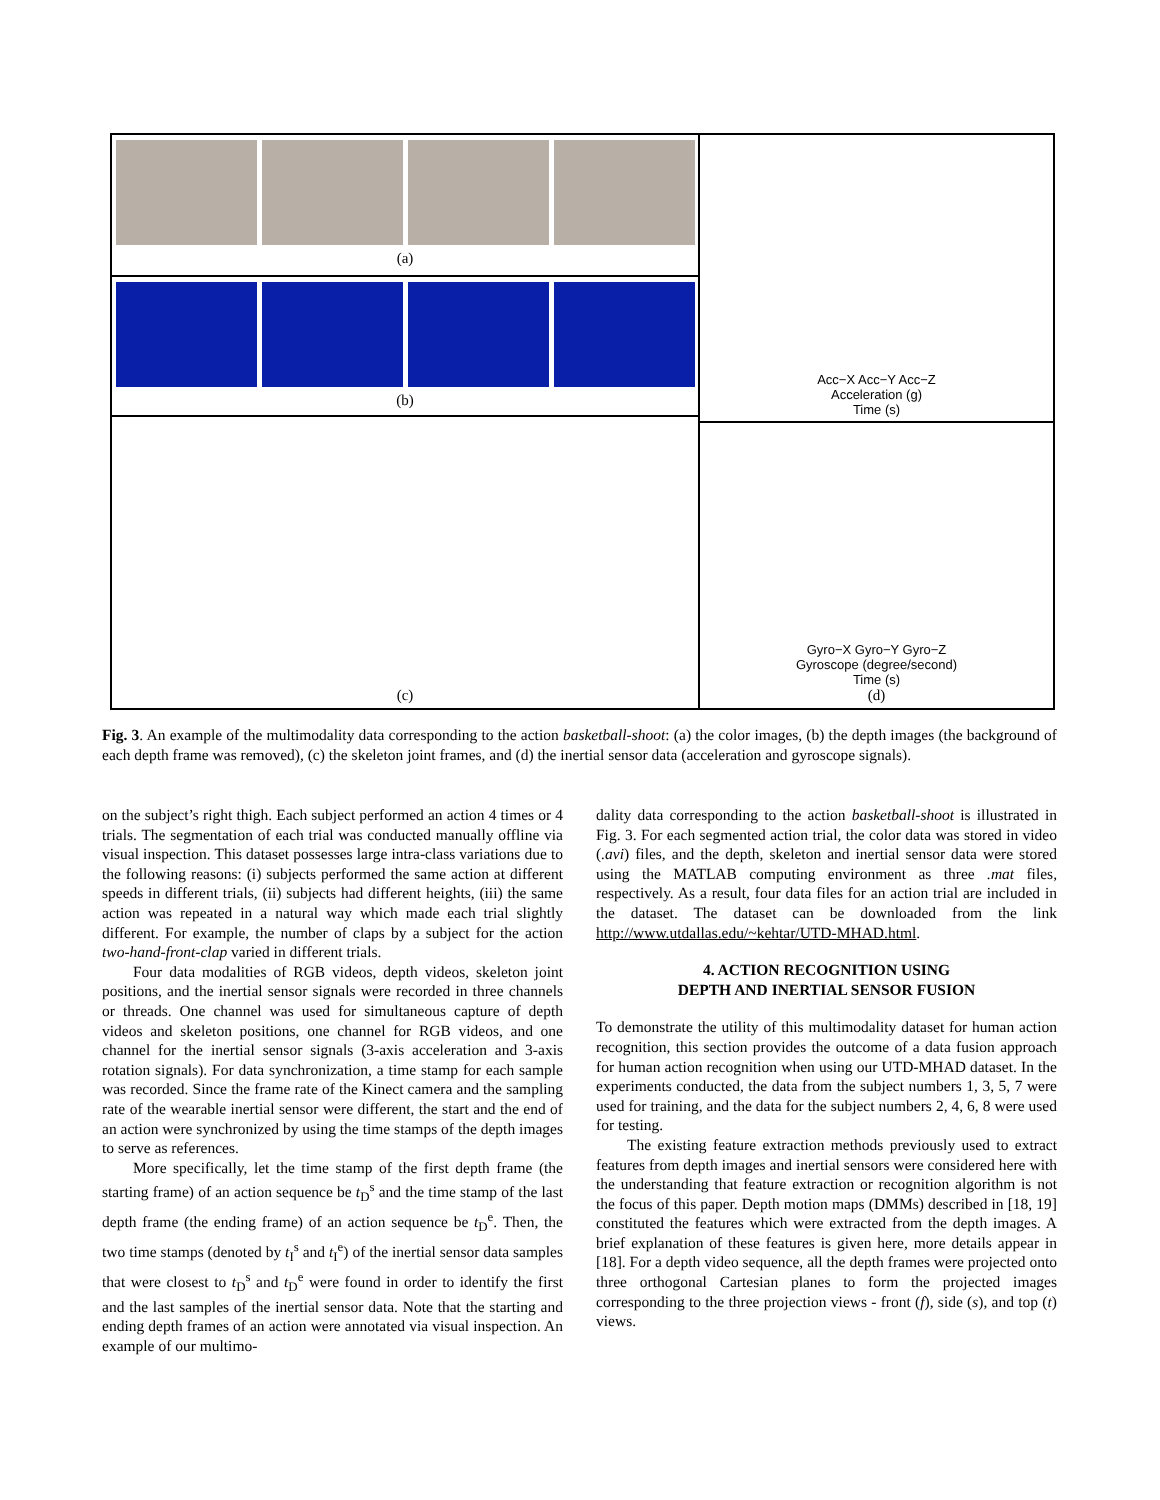(a)
(b)
(c)
Acc−X Acc−Y Acc−Z
Acceleration (g)
Time (s)
Gyro−X Gyro−Y Gyro−Z
Gyroscope (degree/second)
Time (s)
(d)
Fig. 3. An example of the multimodality data corresponding to the action basketball-shoot: (a) the color images, (b) the depth images (the background of each depth frame was removed), (c) the skeleton joint frames, and (d) the inertial sensor data (acceleration and gyroscope signals).
on the subject’s right thigh. Each subject performed an action 4 times or 4 trials. The segmentation of each trial was conducted manually offline via visual inspection. This dataset possesses large intra-class variations due to the following reasons: (i) subjects performed the same action at different speeds in different trials, (ii) subjects had different heights, (iii) the same action was repeated in a natural way which made each trial slightly different. For example, the number of claps by a subject for the action two-hand-front-clap varied in different trials.
Four data modalities of RGB videos, depth videos, skeleton joint positions, and the inertial sensor signals were recorded in three channels or threads. One channel was used for simultaneous capture of depth videos and skeleton positions, one channel for RGB videos, and one channel for the inertial sensor signals (3-axis acceleration and 3-axis rotation signals). For data synchronization, a time stamp for each sample was recorded. Since the frame rate of the Kinect camera and the sampling rate of the wearable inertial sensor were different, the start and the end of an action were synchronized by using the time stamps of the depth images to serve as references.
More specifically, let the time stamp of the first depth frame (the starting frame) of an action sequence be t<sub>D</sub><sup>s</sup> and the time stamp of the last depth frame (the ending frame) of an action sequence be t<sub>D</sub><sup>e</sup>. Then, the two time stamps (denoted by t<sub>I</sub><sup>s</sup> and t<sub>I</sub><sup>e</sup>) of the inertial sensor data samples that were closest to t<sub>D</sub><sup>s</sup> and t<sub>D</sub><sup>e</sup> were found in order to identify the first and the last samples of the inertial sensor data. Note that the starting and ending depth frames of an action were annotated via visual inspection. An example of our multimo-
dality data corresponding to the action basketball-shoot is illustrated in Fig. 3. For each segmented action trial, the color data was stored in video (.avi) files, and the depth, skeleton and inertial sensor data were stored using the MATLAB computing environment as three .mat files, respectively. As a result, four data files for an action trial are included in the dataset. The dataset can be downloaded from the link http://www.utdallas.edu/~kehtar/UTD-MHAD.html.
4. ACTION RECOGNITION USING
DEPTH AND INERTIAL SENSOR FUSION
To demonstrate the utility of this multimodality dataset for human action recognition, this section provides the outcome of a data fusion approach for human action recognition when using our UTD-MHAD dataset. In the experiments conducted, the data from the subject numbers 1, 3, 5, 7 were used for training, and the data for the subject numbers 2, 4, 6, 8 were used for testing.
The existing feature extraction methods previously used to extract features from depth images and inertial sensors were considered here with the understanding that feature extraction or recognition algorithm is not the focus of this paper. Depth motion maps (DMMs) described in [18, 19] constituted the features which were extracted from the depth images. A brief explanation of these features is given here, more details appear in [18]. For a depth video sequence, all the depth frames were projected onto three orthogonal Cartesian planes to form the projected images corresponding to the three projection views - front (f), side (s), and top (t) views.